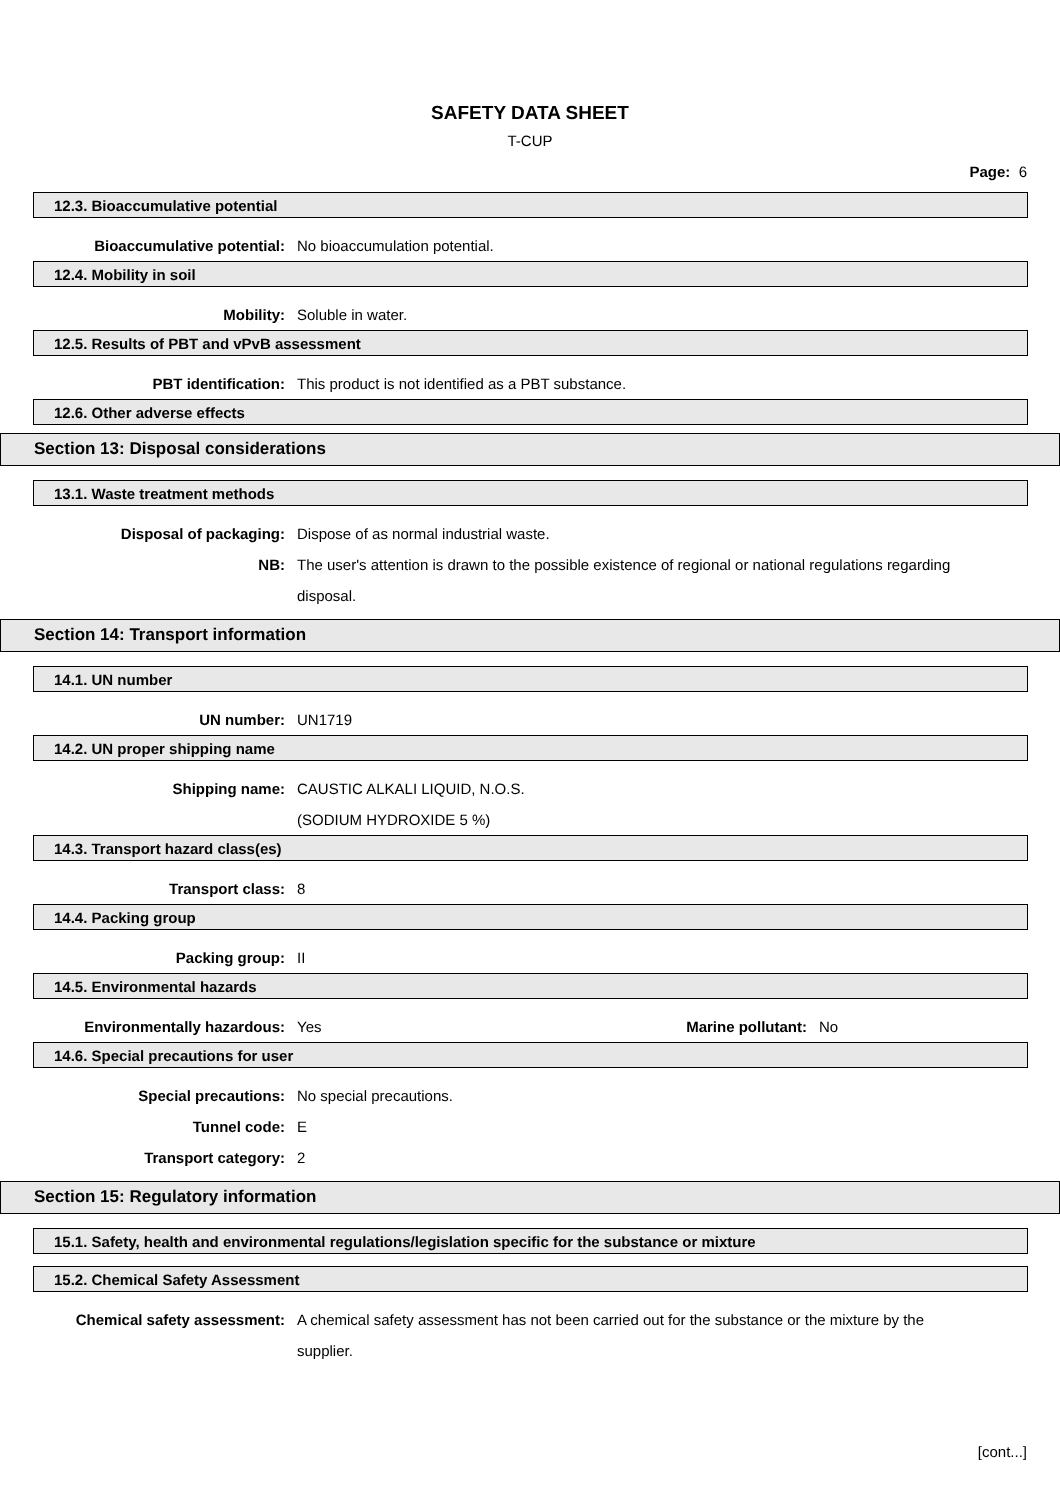SAFETY DATA SHEET
T-CUP
Page: 6
12.3. Bioaccumulative potential
Bioaccumulative potential: No bioaccumulation potential.
12.4. Mobility in soil
Mobility: Soluble in water.
12.5. Results of PBT and vPvB assessment
PBT identification: This product is not identified as a PBT substance.
12.6. Other adverse effects
Section 13: Disposal considerations
13.1. Waste treatment methods
Disposal of packaging: Dispose of as normal industrial waste.
NB: The user's attention is drawn to the possible existence of regional or national regulations regarding disposal.
Section 14: Transport information
14.1. UN number
UN number: UN1719
14.2. UN proper shipping name
Shipping name: CAUSTIC ALKALI LIQUID, N.O.S.
(SODIUM HYDROXIDE 5 %)
14.3. Transport hazard class(es)
Transport class: 8
14.4. Packing group
Packing group: II
14.5. Environmental hazards
Environmentally hazardous: Yes Marine pollutant:
No
14.6. Special precautions for user
Special precautions: No special precautions.
Tunnel code: E
Transport category: 2
Section 15: Regulatory information
15.1. Safety, health and environmental regulations/legislation specific for the substance or mixture
15.2. Chemical Safety Assessment
Chemical safety assessment: A chemical safety assessment has not been carried out for the substance or the mixture by the supplier.
[cont...]